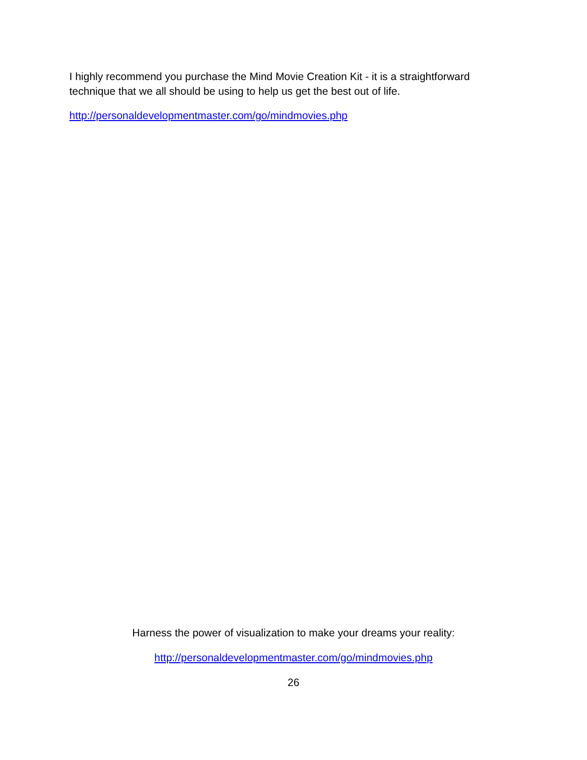I highly recommend you purchase the Mind Movie Creation Kit - it is a straightforward technique that we all should be using to help us get the best out of life.
http://personaldevelopmentmaster.com/go/mindmovies.php
Harness the power of visualization to make your dreams your reality:
http://personaldevelopmentmaster.com/go/mindmovies.php
26